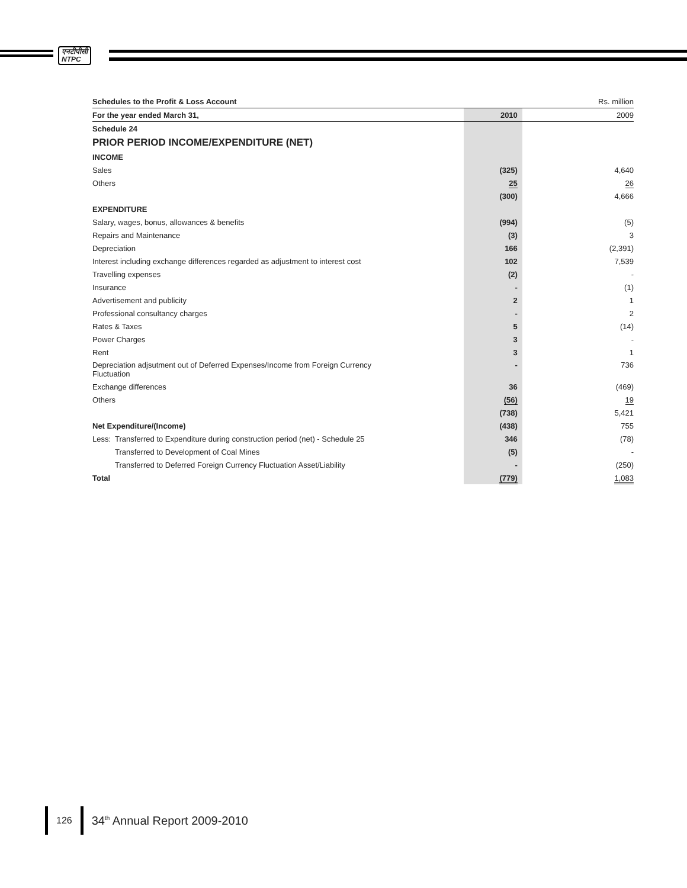एनटीपीसी
NTPC
| Schedules to the Profit & Loss Account | | Rs. million |
| For the year ended March 31, | 2010 | 2009 |
| Schedule 24 | | |
| PRIOR PERIOD INCOME/EXPENDITURE (NET) | | |
| INCOME | | |
| Sales | (325) | 4,640 |
| Others | 25 | 26 |
| | (300) | 4,666 |
| EXPENDITURE | | |
| Salary, wages, bonus, allowances & benefits | (994) | (5) |
| Repairs and Maintenance | (3) | 3 |
| Depreciation | 166 | (2,391) |
| Interest including exchange differences regarded as adjustment to interest cost | 102 | 7,539 |
| Travelling expenses | (2) | - |
| Insurance | - | (1) |
| Advertisement and publicity | 2 | 1 |
| Professional consultancy charges | - | 2 |
| Rates & Taxes | 5 | (14) |
| Power Charges | 3 | - |
| Rent | 3 | 1 |
| Depreciation adjsutment out of Deferred Expenses/Income from Foreign Currency Fluctuation | - | 736 |
| Exchange differences | 36 | (469) |
| Others | (56) | 19 |
| | (738) | 5,421 |
| Net Expenditure/(Income) | (438) | 755 |
| Less: Transferred to Expenditure during construction period (net) - Schedule 25 | 346 | (78) |
| Transferred to Development of Coal Mines | (5) | - |
| Transferred to Deferred Foreign Currency Fluctuation Asset/Liability | - | (250) |
| Total | (779) | 1,083 |
126
34<sup>th</sup> Annual Report 2009-2010